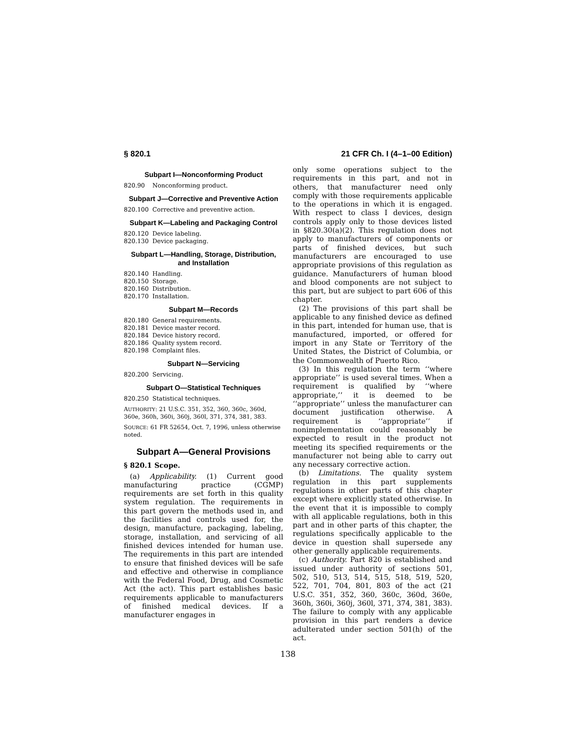§ 820.1 21 CFR Ch. I (4–1–00 Edition)
Subpart I—Nonconforming Product
820.90 Nonconforming product.
Subpart J—Corrective and Preventive Action
820.100 Corrective and preventive action.
Subpart K—Labeling and Packaging Control
820.120 Device labeling.
820.130 Device packaging.
Subpart L—Handling, Storage, Distribution, and Installation
820.140 Handling.
820.150 Storage.
820.160 Distribution.
820.170 Installation.
Subpart M—Records
820.180 General requirements.
820.181 Device master record.
820.184 Device history record.
820.186 Quality system record.
820.198 Complaint files.
Subpart N—Servicing
820.200 Servicing.
Subpart O—Statistical Techniques
820.250 Statistical techniques.
AUTHORITY: 21 U.S.C. 351, 352, 360, 360c, 360d, 360e, 360h, 360i, 360j, 360l, 371, 374, 381, 383.
SOURCE: 61 FR 52654, Oct. 7, 1996, unless otherwise noted.
Subpart A—General Provisions
§ 820.1 Scope.
(a) Applicability. (1) Current good manufacturing practice (CGMP) requirements are set forth in this quality system regulation. The requirements in this part govern the methods used in, and the facilities and controls used for, the design, manufacture, packaging, labeling, storage, installation, and servicing of all finished devices intended for human use. The requirements in this part are intended to ensure that finished devices will be safe and effective and otherwise in compliance with the Federal Food, Drug, and Cosmetic Act (the act). This part establishes basic requirements applicable to manufacturers of finished medical devices. If a manufacturer engages in
only some operations subject to the requirements in this part, and not in others, that manufacturer need only comply with those requirements applicable to the operations in which it is engaged. With respect to class I devices, design controls apply only to those devices listed in §820.30(a)(2). This regulation does not apply to manufacturers of components or parts of finished devices, but such manufacturers are encouraged to use appropriate provisions of this regulation as guidance. Manufacturers of human blood and blood components are not subject to this part, but are subject to part 606 of this chapter.
(2) The provisions of this part shall be applicable to any finished device as defined in this part, intended for human use, that is manufactured, imported, or offered for import in any State or Territory of the United States, the District of Columbia, or the Commonwealth of Puerto Rico.
(3) In this regulation the term ‘‘where appropriate’’ is used several times. When a requirement is qualified by ‘‘where appropriate,’’ it is deemed to be ‘‘appropriate’’ unless the manufacturer can document justification otherwise. A requirement is ‘‘appropriate’’ if nonimplementation could reasonably be expected to result in the product not meeting its specified requirements or the manufacturer not being able to carry out any necessary corrective action.
(b) Limitations. The quality system regulation in this part supplements regulations in other parts of this chapter except where explicitly stated otherwise. In the event that it is impossible to comply with all applicable regulations, both in this part and in other parts of this chapter, the regulations specifically applicable to the device in question shall supersede any other generally applicable requirements.
(c) Authority. Part 820 is established and issued under authority of sections 501, 502, 510, 513, 514, 515, 518, 519, 520, 522, 701, 704, 801, 803 of the act (21 U.S.C. 351, 352, 360, 360c, 360d, 360e, 360h, 360i, 360j, 360l, 371, 374, 381, 383). The failure to comply with any applicable provision in this part renders a device adulterated under section 501(h) of the act.
138